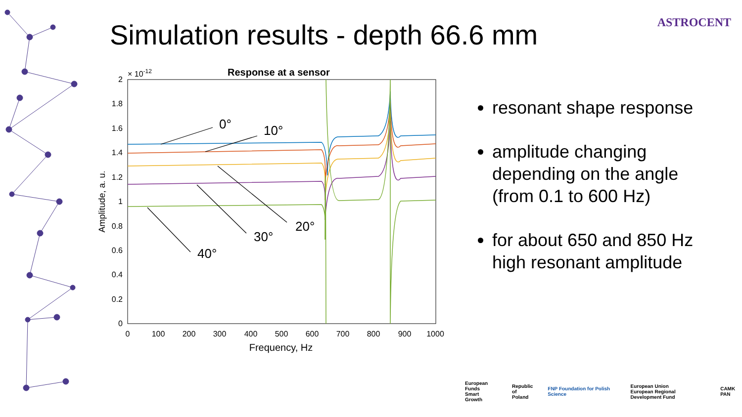Simulation results - depth 66.6 mm
ASTROCENT
Response at a sensor
× 10-12
2
1.8
1.6
1.4
1.2
1
0.8
0.6
0.4
0.2
0
0
100
200
300
400
500
600
700
800
900
1000
Frequency, Hz
Amplitude, a. u.
0°
10°
20°
30°
40°
resonant shape response
amplitude changing depending on the angle (from 0.1 to 600 Hz)
for about 650 and 850 Hz high resonant amplitude
European Funds
Smart Growth Republic
of Poland FNP Foundation for Polish Science European Union
European Regional Development Fund CAMK PAN